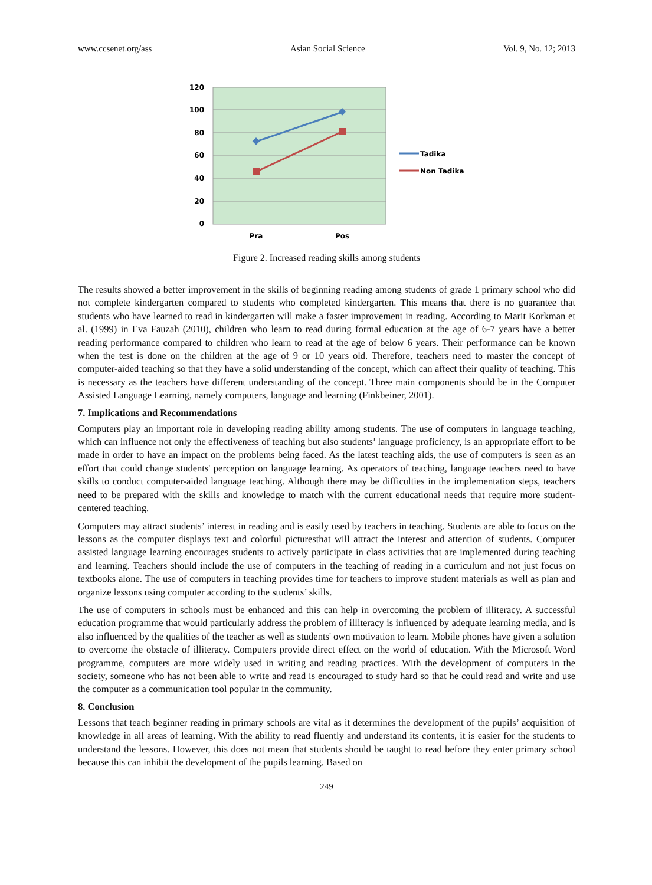www.ccsenet.org/ass Asian Social Science Vol. 9, No. 12; 2013
120
100
80
60
40
20
0
Pra
Pos
Tadika
Non Tadika
Figure 2. Increased reading skills among students
The results showed a better improvement in the skills of beginning reading among students of grade 1 primary school who did not complete kindergarten compared to students who completed kindergarten. This means that there is no guarantee that students who have learned to read in kindergarten will make a faster improvement in reading. According to Marit Korkman et al. (1999) in Eva Fauzah (2010), children who learn to read during formal education at the age of 6-7 years have a better reading performance compared to children who learn to read at the age of below 6 years. Their performance can be known when the test is done on the children at the age of 9 or 10 years old. Therefore, teachers need to master the concept of computer-aided teaching so that they have a solid understanding of the concept, which can affect their quality of teaching. This is necessary as the teachers have different understanding of the concept. Three main components should be in the Computer Assisted Language Learning, namely computers, language and learning (Finkbeiner, 2001).
7. Implications and Recommendations
Computers play an important role in developing reading ability among students. The use of computers in language teaching, which can influence not only the effectiveness of teaching but also students’ language proficiency, is an appropriate effort to be made in order to have an impact on the problems being faced. As the latest teaching aids, the use of computers is seen as an effort that could change students' perception on language learning. As operators of teaching, language teachers need to have skills to conduct computer-aided language teaching. Although there may be difficulties in the implementation steps, teachers need to be prepared with the skills and knowledge to match with the current educational needs that require more student-centered teaching.
Computers may attract students’ interest in reading and is easily used by teachers in teaching. Students are able to focus on the lessons as the computer displays text and colorful picturesthat will attract the interest and attention of students. Computer assisted language learning encourages students to actively participate in class activities that are implemented during teaching and learning. Teachers should include the use of computers in the teaching of reading in a curriculum and not just focus on textbooks alone. The use of computers in teaching provides time for teachers to improve student materials as well as plan and organize lessons using computer according to the students’ skills.
The use of computers in schools must be enhanced and this can help in overcoming the problem of illiteracy. A successful education programme that would particularly address the problem of illiteracy is influenced by adequate learning media, and is also influenced by the qualities of the teacher as well as students' own motivation to learn. Mobile phones have given a solution to overcome the obstacle of illiteracy. Computers provide direct effect on the world of education. With the Microsoft Word programme, computers are more widely used in writing and reading practices. With the development of computers in the society, someone who has not been able to write and read is encouraged to study hard so that he could read and write and use the computer as a communication tool popular in the community.
8. Conclusion
Lessons that teach beginner reading in primary schools are vital as it determines the development of the pupils’ acquisition of knowledge in all areas of learning. With the ability to read fluently and understand its contents, it is easier for the students to understand the lessons. However, this does not mean that students should be taught to read before they enter primary school because this can inhibit the development of the pupils learning. Based on
249